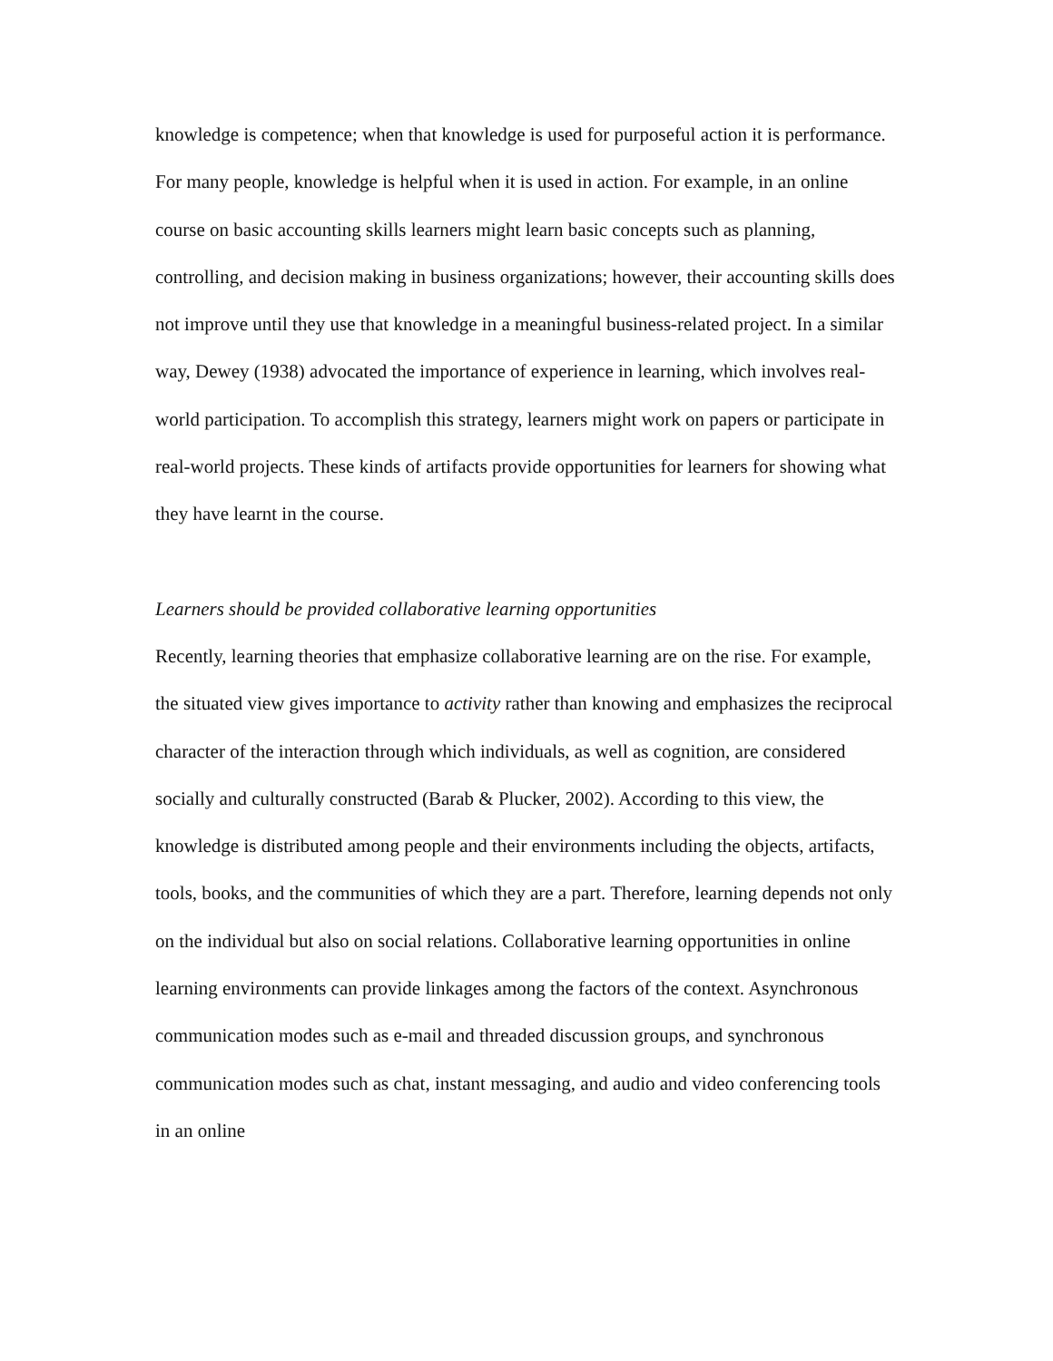knowledge is competence; when that knowledge is used for purposeful action it is performance. For many people, knowledge is helpful when it is used in action. For example, in an online course on basic accounting skills learners might learn basic concepts such as planning, controlling, and decision making in business organizations; however, their accounting skills does not improve until they use that knowledge in a meaningful business-related project. In a similar way, Dewey (1938) advocated the importance of experience in learning, which involves real-world participation. To accomplish this strategy, learners might work on papers or participate in real-world projects. These kinds of artifacts provide opportunities for learners for showing what they have learnt in the course.
Learners should be provided collaborative learning opportunities
Recently, learning theories that emphasize collaborative learning are on the rise. For example, the situated view gives importance to activity rather than knowing and emphasizes the reciprocal character of the interaction through which individuals, as well as cognition, are considered socially and culturally constructed (Barab & Plucker, 2002). According to this view, the knowledge is distributed among people and their environments including the objects, artifacts, tools, books, and the communities of which they are a part. Therefore, learning depends not only on the individual but also on social relations. Collaborative learning opportunities in online learning environments can provide linkages among the factors of the context. Asynchronous communication modes such as e-mail and threaded discussion groups, and synchronous communication modes such as chat, instant messaging, and audio and video conferencing tools in an online